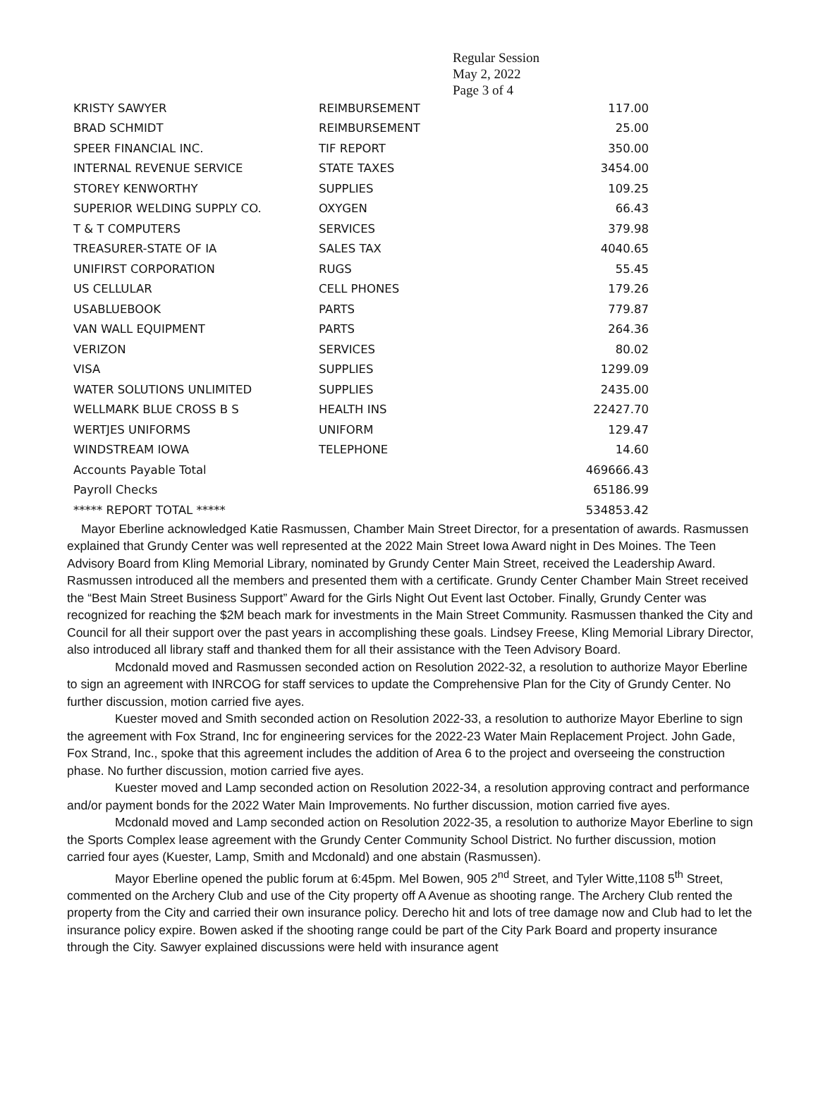Regular Session
May 2, 2022
Page 3 of 4
| KRISTY SAWYER | REIMBURSEMENT | 117.00 |
| BRAD SCHMIDT | REIMBURSEMENT | 25.00 |
| SPEER FINANCIAL INC. | TIF REPORT | 350.00 |
| INTERNAL REVENUE SERVICE | STATE TAXES | 3454.00 |
| STOREY KENWORTHY | SUPPLIES | 109.25 |
| SUPERIOR WELDING SUPPLY CO. | OXYGEN | 66.43 |
| T & T COMPUTERS | SERVICES | 379.98 |
| TREASURER-STATE OF IA | SALES TAX | 4040.65 |
| UNIFIRST CORPORATION | RUGS | 55.45 |
| US CELLULAR | CELL PHONES | 179.26 |
| USABLUEBOOK | PARTS | 779.87 |
| VAN WALL EQUIPMENT | PARTS | 264.36 |
| VERIZON | SERVICES | 80.02 |
| VISA | SUPPLIES | 1299.09 |
| WATER SOLUTIONS UNLIMITED | SUPPLIES | 2435.00 |
| WELLMARK BLUE CROSS B S | HEALTH INS | 22427.70 |
| WERTJES UNIFORMS | UNIFORM | 129.47 |
| WINDSTREAM IOWA | TELEPHONE | 14.60 |
| Accounts Payable Total | | 469666.43 |
| Payroll Checks | | 65186.99 |
| ***** REPORT TOTAL ***** | | 534853.42 |
Mayor Eberline acknowledged Katie Rasmussen, Chamber Main Street Director, for a presentation of awards. Rasmussen explained that Grundy Center was well represented at the 2022 Main Street Iowa Award night in Des Moines. The Teen Advisory Board from Kling Memorial Library, nominated by Grundy Center Main Street, received the Leadership Award. Rasmussen introduced all the members and presented them with a certificate. Grundy Center Chamber Main Street received the “Best Main Street Business Support” Award for the Girls Night Out Event last October. Finally, Grundy Center was recognized for reaching the $2M beach mark for investments in the Main Street Community. Rasmussen thanked the City and Council for all their support over the past years in accomplishing these goals. Lindsey Freese, Kling Memorial Library Director, also introduced all library staff and thanked them for all their assistance with the Teen Advisory Board.
Mcdonald moved and Rasmussen seconded action on Resolution 2022-32, a resolution to authorize Mayor Eberline to sign an agreement with INRCOG for staff services to update the Comprehensive Plan for the City of Grundy Center. No further discussion, motion carried five ayes.
Kuester moved and Smith seconded action on Resolution 2022-33, a resolution to authorize Mayor Eberline to sign the agreement with Fox Strand, Inc for engineering services for the 2022-23 Water Main Replacement Project. John Gade, Fox Strand, Inc., spoke that this agreement includes the addition of Area 6 to the project and overseeing the construction phase. No further discussion, motion carried five ayes.
Kuester moved and Lamp seconded action on Resolution 2022-34, a resolution approving contract and performance and/or payment bonds for the 2022 Water Main Improvements. No further discussion, motion carried five ayes.
Mcdonald moved and Lamp seconded action on Resolution 2022-35, a resolution to authorize Mayor Eberline to sign the Sports Complex lease agreement with the Grundy Center Community School District. No further discussion, motion carried four ayes (Kuester, Lamp, Smith and Mcdonald) and one abstain (Rasmussen).
Mayor Eberline opened the public forum at 6:45pm. Mel Bowen, 905 2<sup>nd</sup> Street, and Tyler Witte,1108 5<sup>th</sup> Street, commented on the Archery Club and use of the City property off A Avenue as shooting range. The Archery Club rented the property from the City and carried their own insurance policy. Derecho hit and lots of tree damage now and Club had to let the insurance policy expire. Bowen asked if the shooting range could be part of the City Park Board and property insurance through the City. Sawyer explained discussions were held with insurance agent